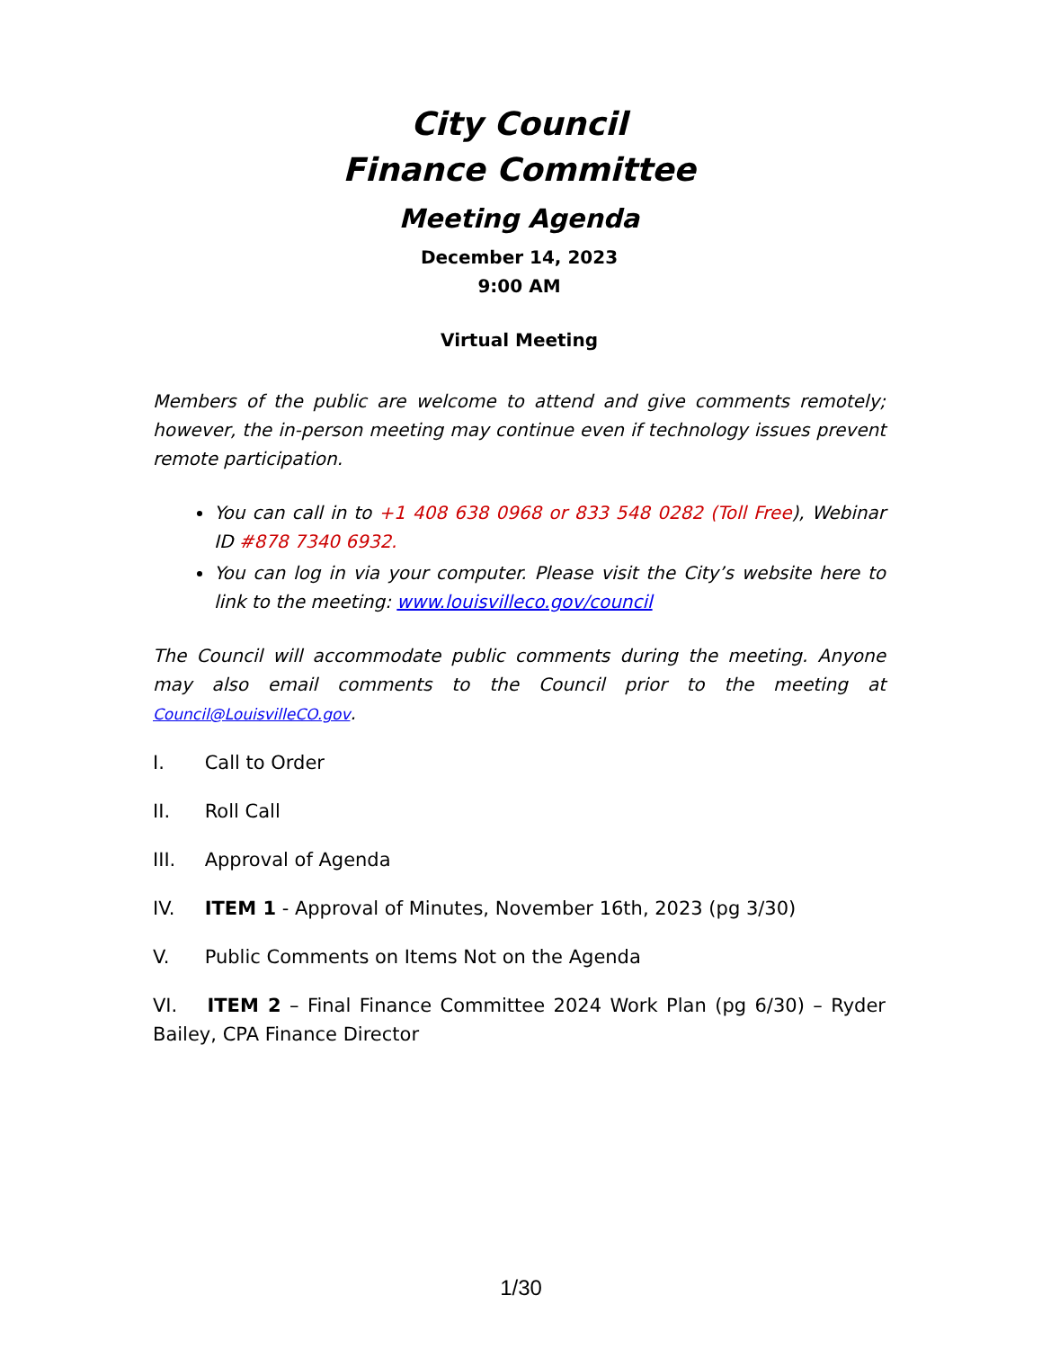City Council
Finance Committee
Meeting Agenda
December 14, 2023
9:00 AM
Virtual Meeting
Members of the public are welcome to attend and give comments remotely; however, the in-person meeting may continue even if technology issues prevent remote participation.
You can call in to +1 408 638 0968 or 833 548 0282 (Toll Free), Webinar ID #878 7340 6932.
You can log in via your computer. Please visit the City’s website here to link to the meeting: www.louisvilleco.gov/council
The Council will accommodate public comments during the meeting. Anyone may also email comments to the Council prior to the meeting at Council@LouisvilleCO.gov.
I. Call to Order
II. Roll Call
III. Approval of Agenda
IV. ITEM 1 - Approval of Minutes, November 16th, 2023 (pg 3/30)
V. Public Comments on Items Not on the Agenda
VI. ITEM 2 – Final Finance Committee 2024 Work Plan (pg 6/30) – Ryder Bailey, CPA Finance Director
1/30